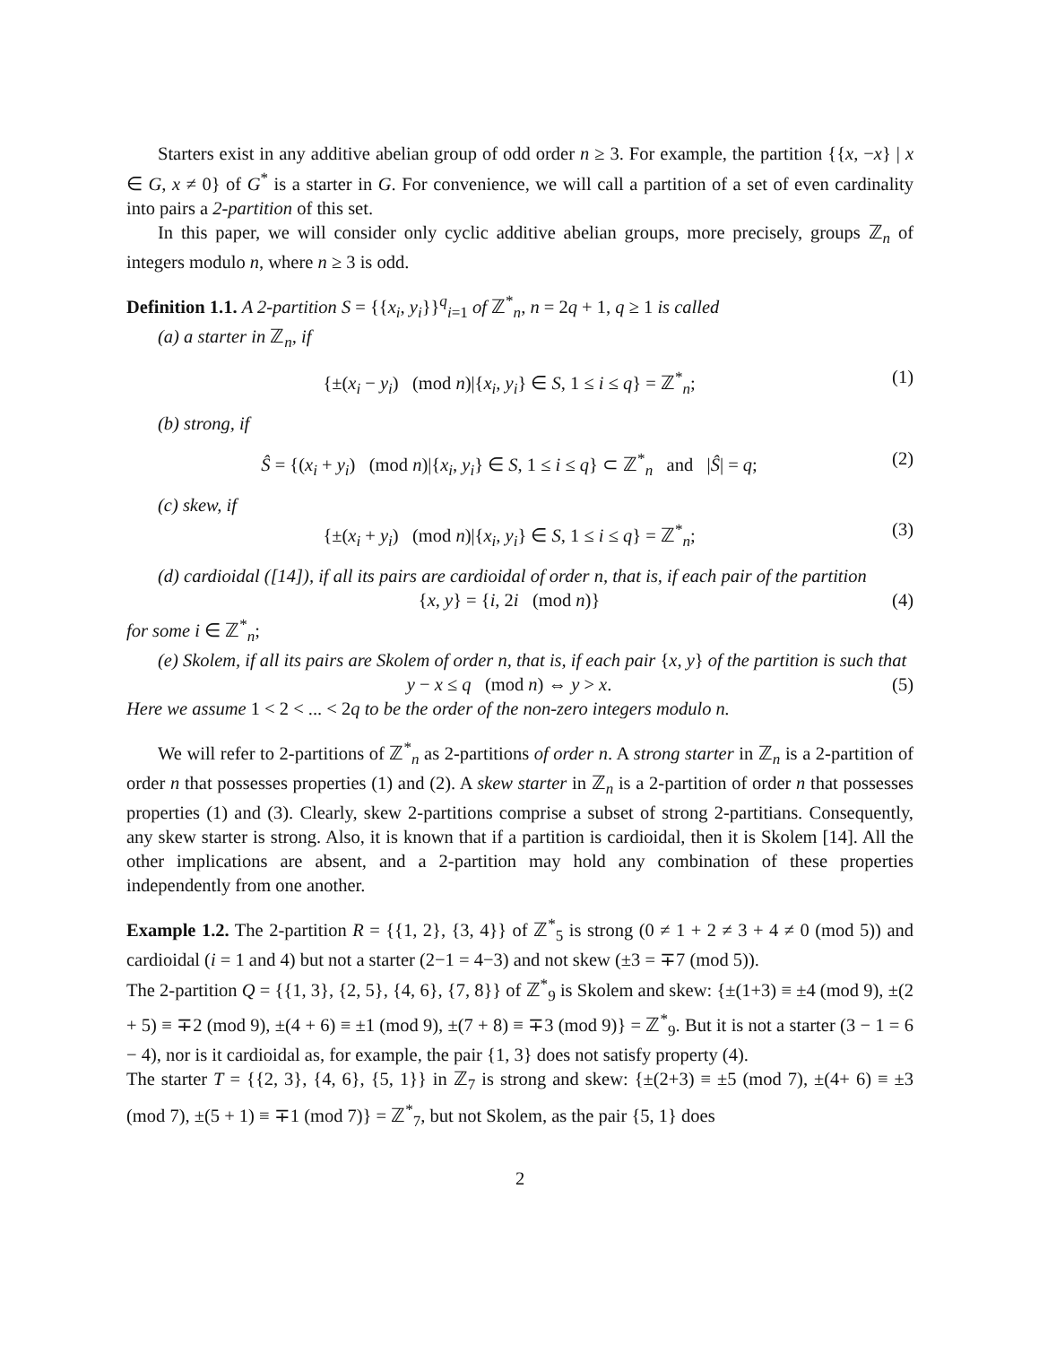Starters exist in any additive abelian group of odd order n ≥ 3. For example, the partition {{x, −x} | x ∈ G, x ≠ 0} of G<sup>*</sup> is a starter in G. For convenience, we will call a partition of a set of even cardinality into pairs a 2-partition of this set.
In this paper, we will consider only cyclic additive abelian groups, more precisely, groups ℤ<sub>n</sub> of integers modulo n, where n ≥ 3 is odd.
Definition 1.1. A 2-partition S = {{x<sub>i</sub>, y<sub>i</sub>}}<sup>q</sup><sub>i=1</sub> of ℤ<sup>*</sup><sub>n</sub>, n = 2q + 1, q ≥ 1 is called
(a) a starter in ℤ<sub>n</sub>, if
{±(x<sub>i</sub> − y<sub>i</sub>) (mod n)|{x<sub>i</sub>, y<sub>i</sub>} ∈ S, 1 ≤ i ≤ q} = ℤ<sup>*</sup><sub>n</sub>; (1)
(b) strong, if
Ŝ = {(x<sub>i</sub> + y<sub>i</sub>) (mod n)|{x<sub>i</sub>, y<sub>i</sub>} ∈ S, 1 ≤ i ≤ q} ⊂ ℤ<sup>*</sup><sub>n</sub> and |Ŝ| = q; (2)
(c) skew, if
{±(x<sub>i</sub> + y<sub>i</sub>) (mod n)|{x<sub>i</sub>, y<sub>i</sub>} ∈ S, 1 ≤ i ≤ q} = ℤ<sup>*</sup><sub>n</sub>; (3)
(d) cardioidal ([14]), if all its pairs are cardioidal of order n, that is, if each pair of the partition
{x, y} = {i, 2i (mod n)} (4)
for some i ∈ ℤ<sup>*</sup><sub>n</sub>;
(e) Skolem, if all its pairs are Skolem of order n, that is, if each pair {x, y} of the partition is such that
y − x ≤ q (mod n) ⇔ y > x. (5)
Here we assume 1 < 2 < ... < 2q to be the order of the non-zero integers modulo n.
We will refer to 2-partitions of ℤ<sup>*</sup><sub>n</sub> as 2-partitions of order n. A strong starter in ℤ<sub>n</sub> is a 2-partition of order n that possesses properties (1) and (2). A skew starter in ℤ<sub>n</sub> is a 2-partition of order n that possesses properties (1) and (3). Clearly, skew 2-partitions comprise a subset of strong 2-partitians. Consequently, any skew starter is strong. Also, it is known that if a partition is cardioidal, then it is Skolem [14]. All the other implications are absent, and a 2-partition may hold any combination of these properties independently from one another.
Example 1.2. The 2-partition R = {{1, 2}, {3, 4}} of ℤ<sup>*</sup><sub>5</sub> is strong (0 ≠ 1 + 2 ≠ 3 + 4 ≠ 0 (mod 5)) and cardioidal (i = 1 and 4) but not a starter (2−1 = 4−3) and not skew (±3 = ∓7 (mod 5)).
The 2-partition Q = {{1, 3}, {2, 5}, {4, 6}, {7, 8}} of ℤ<sup>*</sup><sub>9</sub> is Skolem and skew: {±(1+3) ≡ ±4 (mod 9), ±(2 + 5) ≡ ∓2 (mod 9), ±(4 + 6) ≡ ±1 (mod 9), ±(7 + 8) ≡ ∓3 (mod 9)} = ℤ<sup>*</sup><sub>9</sub>. But it is not a starter (3 − 1 = 6 − 4), nor is it cardioidal as, for example, the pair {1, 3} does not satisfy property (4).
The starter T = {{2, 3}, {4, 6}, {5, 1}} in ℤ<sub>7</sub> is strong and skew: {±(2+3) ≡ ±5 (mod 7), ±(4+ 6) ≡ ±3 (mod 7), ±(5 + 1) ≡ ∓1 (mod 7)} = ℤ<sup>*</sup><sub>7</sub>, but not Skolem, as the pair {5, 1} does
2